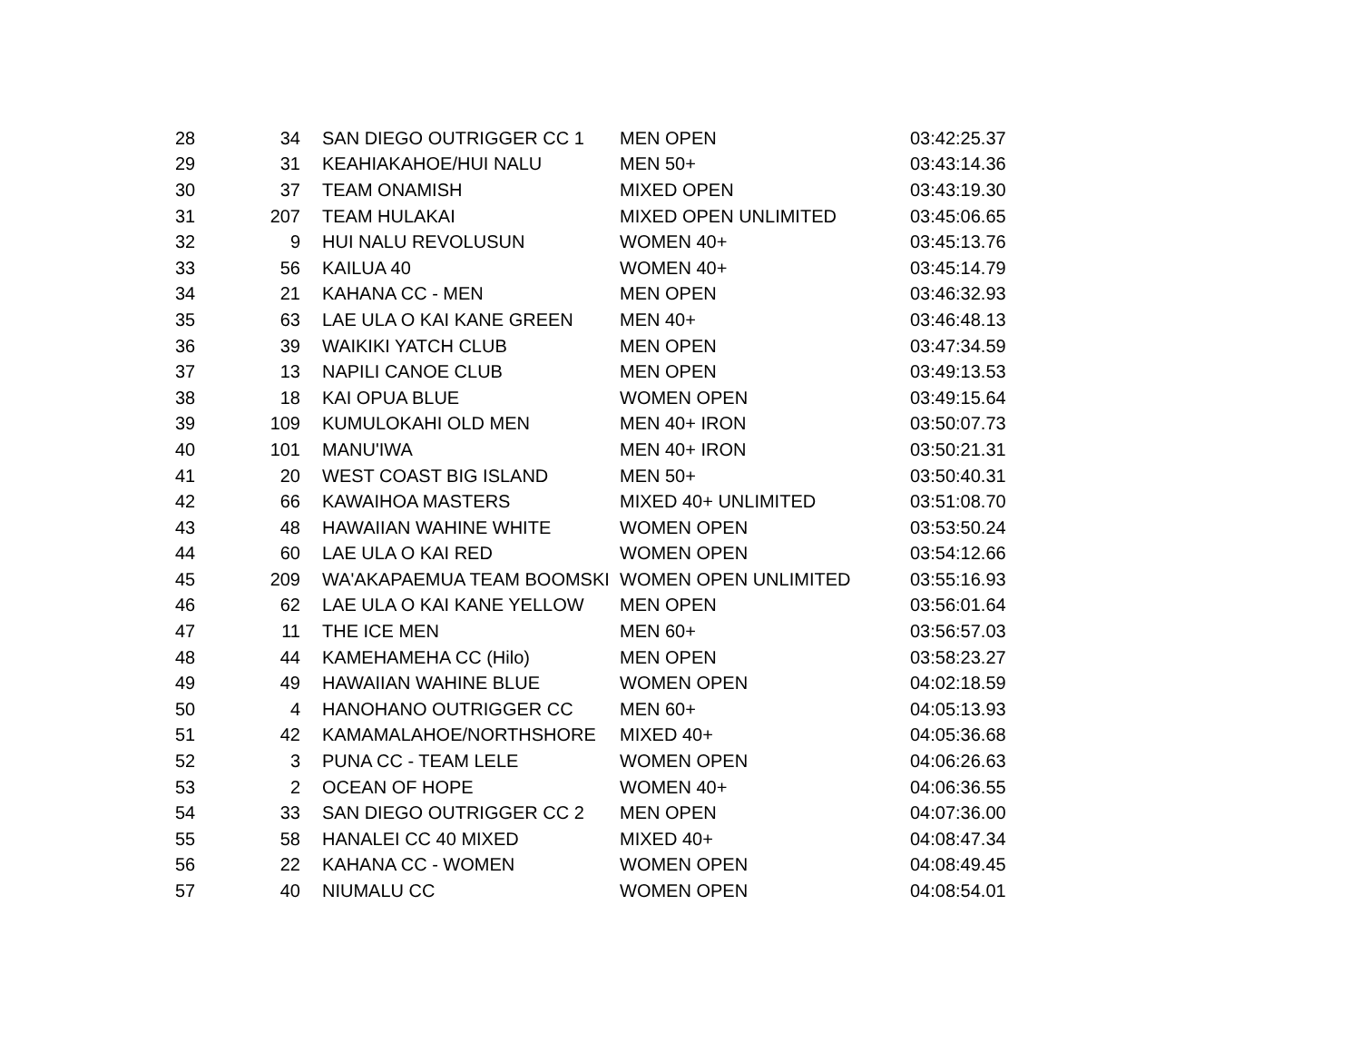| 28 | 34 | SAN DIEGO OUTRIGGER CC 1 | MEN OPEN | 03:42:25.37 |
| 29 | 31 | KEAHIAKAHOE/HUI NALU | MEN 50+ | 03:43:14.36 |
| 30 | 37 | TEAM ONAMISH | MIXED OPEN | 03:43:19.30 |
| 31 | 207 | TEAM HULAKAI | MIXED OPEN UNLIMITED | 03:45:06.65 |
| 32 | 9 | HUI NALU REVOLUSUN | WOMEN 40+ | 03:45:13.76 |
| 33 | 56 | KAILUA 40 | WOMEN 40+ | 03:45:14.79 |
| 34 | 21 | KAHANA CC - MEN | MEN OPEN | 03:46:32.93 |
| 35 | 63 | LAE ULA O KAI KANE GREEN | MEN 40+ | 03:46:48.13 |
| 36 | 39 | WAIKIKI YATCH CLUB | MEN OPEN | 03:47:34.59 |
| 37 | 13 | NAPILI CANOE CLUB | MEN OPEN | 03:49:13.53 |
| 38 | 18 | KAI OPUA BLUE | WOMEN OPEN | 03:49:15.64 |
| 39 | 109 | KUMULOKAHI OLD MEN | MEN 40+ IRON | 03:50:07.73 |
| 40 | 101 | MANU'IWA | MEN 40+ IRON | 03:50:21.31 |
| 41 | 20 | WEST COAST BIG ISLAND | MEN 50+ | 03:50:40.31 |
| 42 | 66 | KAWAIHOA MASTERS | MIXED 40+ UNLIMITED | 03:51:08.70 |
| 43 | 48 | HAWAIIAN WAHINE WHITE | WOMEN OPEN | 03:53:50.24 |
| 44 | 60 | LAE ULA O KAI RED | WOMEN OPEN | 03:54:12.66 |
| 45 | 209 | WA'AKAPAEMUA TEAM BOOMSKI | WOMEN OPEN UNLIMITED | 03:55:16.93 |
| 46 | 62 | LAE ULA O KAI KANE YELLOW | MEN OPEN | 03:56:01.64 |
| 47 | 11 | THE ICE MEN | MEN 60+ | 03:56:57.03 |
| 48 | 44 | KAMEHAMEHA CC (Hilo) | MEN OPEN | 03:58:23.27 |
| 49 | 49 | HAWAIIAN WAHINE BLUE | WOMEN OPEN | 04:02:18.59 |
| 50 | 4 | HANOHANO OUTRIGGER CC | MEN 60+ | 04:05:13.93 |
| 51 | 42 | KAMAMALAHOE/NORTHSHORE | MIXED 40+ | 04:05:36.68 |
| 52 | 3 | PUNA CC - TEAM LELE | WOMEN OPEN | 04:06:26.63 |
| 53 | 2 | OCEAN OF HOPE | WOMEN 40+ | 04:06:36.55 |
| 54 | 33 | SAN DIEGO OUTRIGGER CC 2 | MEN OPEN | 04:07:36.00 |
| 55 | 58 | HANALEI CC 40 MIXED | MIXED 40+ | 04:08:47.34 |
| 56 | 22 | KAHANA CC - WOMEN | WOMEN OPEN | 04:08:49.45 |
| 57 | 40 | NIUMALU CC | WOMEN OPEN | 04:08:54.01 |